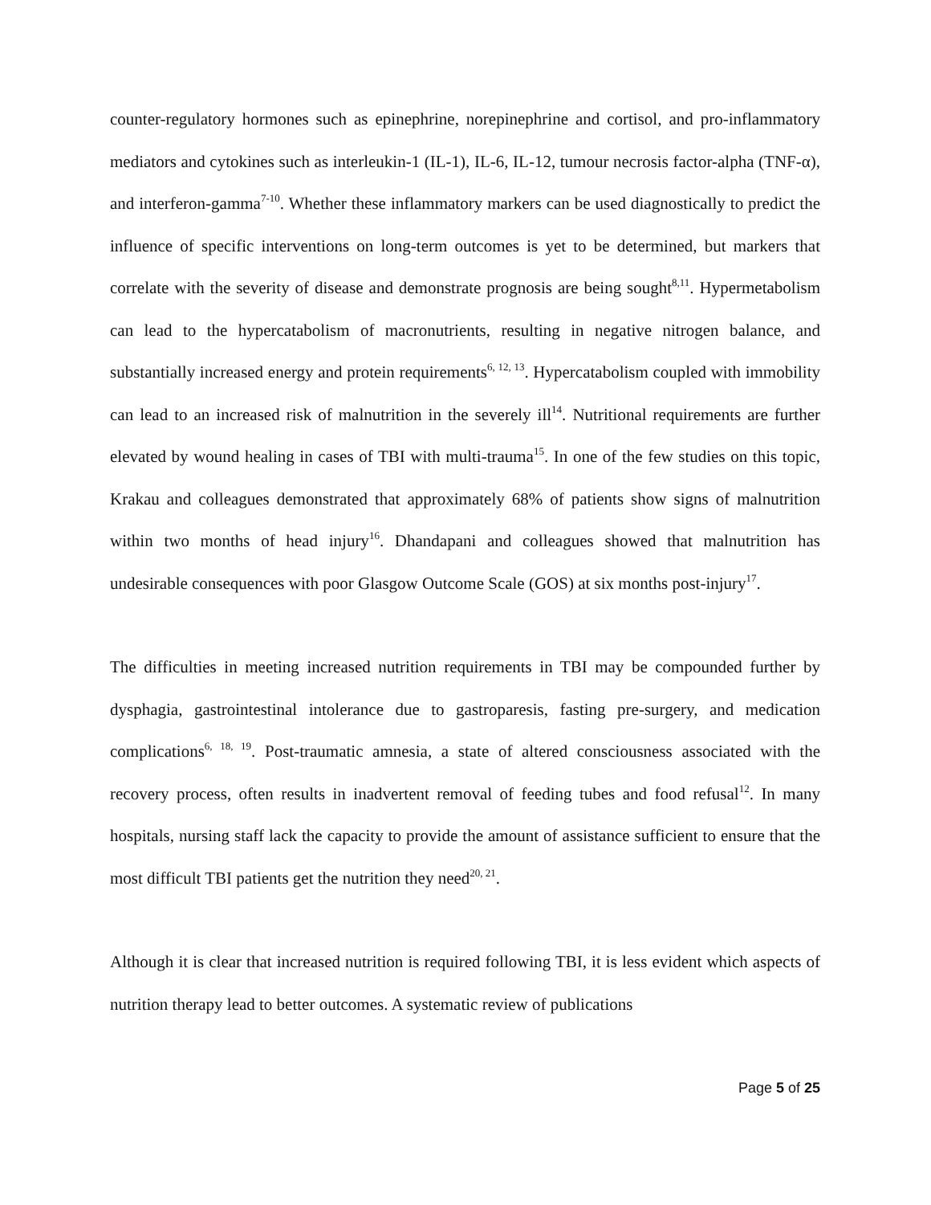counter-regulatory hormones such as epinephrine, norepinephrine and cortisol, and pro-inflammatory mediators and cytokines such as interleukin-1 (IL-1), IL-6, IL-12, tumour necrosis factor-alpha (TNF-α), and interferon-gamma<sup>7-10</sup>. Whether these inflammatory markers can be used diagnostically to predict the influence of specific interventions on long-term outcomes is yet to be determined, but markers that correlate with the severity of disease and demonstrate prognosis are being sought<sup>8,11</sup>. Hypermetabolism can lead to the hypercatabolism of macronutrients, resulting in negative nitrogen balance, and substantially increased energy and protein requirements<sup>6, 12, 13</sup>. Hypercatabolism coupled with immobility can lead to an increased risk of malnutrition in the severely ill<sup>14</sup>. Nutritional requirements are further elevated by wound healing in cases of TBI with multi-trauma<sup>15</sup>. In one of the few studies on this topic, Krakau and colleagues demonstrated that approximately 68% of patients show signs of malnutrition within two months of head injury<sup>16</sup>. Dhandapani and colleagues showed that malnutrition has undesirable consequences with poor Glasgow Outcome Scale (GOS) at six months post-injury<sup>17</sup>.
The difficulties in meeting increased nutrition requirements in TBI may be compounded further by dysphagia, gastrointestinal intolerance due to gastroparesis, fasting pre-surgery, and medication complications<sup>6, 18, 19</sup>. Post-traumatic amnesia, a state of altered consciousness associated with the recovery process, often results in inadvertent removal of feeding tubes and food refusal<sup>12</sup>. In many hospitals, nursing staff lack the capacity to provide the amount of assistance sufficient to ensure that the most difficult TBI patients get the nutrition they need<sup>20, 21</sup>.
Although it is clear that increased nutrition is required following TBI, it is less evident which aspects of nutrition therapy lead to better outcomes. A systematic review of publications
Page 5 of 25